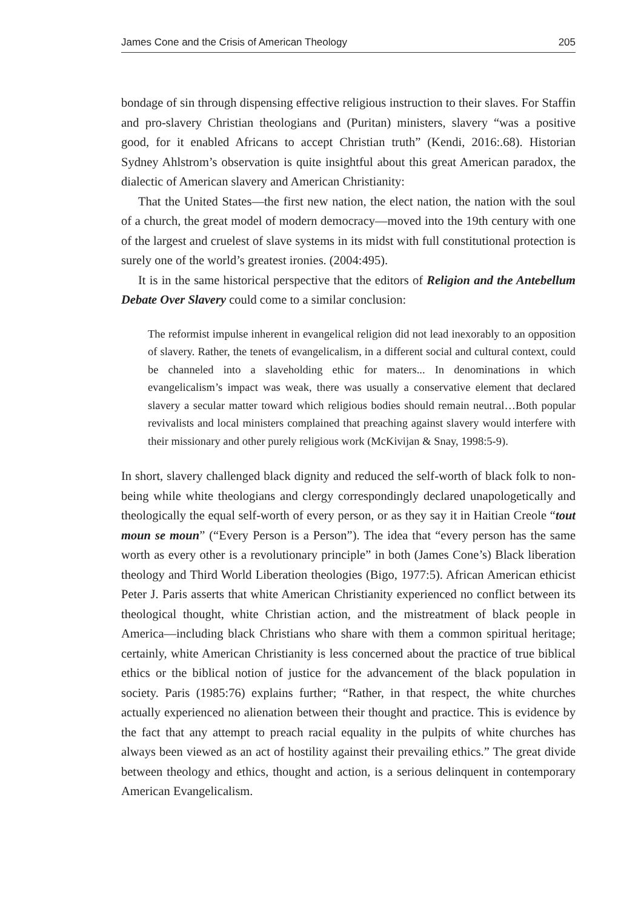James Cone and the Crisis of American Theology 205
bondage of sin through dispensing effective religious instruction to their slaves. For Staffin and pro-slavery Christian theologians and (Puritan) ministers, slavery “was a positive good, for it enabled Africans to accept Christian truth” (Kendi, 2016:.68). Historian Sydney Ahlstrom’s observation is quite insightful about this great American paradox, the dialectic of American slavery and American Christianity:
That the United States—the first new nation, the elect nation, the nation with the soul of a church, the great model of modern democracy—moved into the 19th century with one of the largest and cruelest of slave systems in its midst with full constitutional protection is surely one of the world’s greatest ironies. (2004:495).
It is in the same historical perspective that the editors of Religion and the Antebellum Debate Over Slavery could come to a similar conclusion:
The reformist impulse inherent in evangelical religion did not lead inexorably to an opposition of slavery. Rather, the tenets of evangelicalism, in a different social and cultural context, could be channeled into a slaveholding ethic for maters... In denominations in which evangelicalism’s impact was weak, there was usually a conservative element that declared slavery a secular matter toward which religious bodies should remain neutral…Both popular revivalists and local ministers complained that preaching against slavery would interfere with their missionary and other purely religious work (McKivijan & Snay, 1998:5-9).
In short, slavery challenged black dignity and reduced the self-worth of black folk to non-being while white theologians and clergy correspondingly declared unapologetically and theologically the equal self-worth of every person, or as they say it in Haitian Creole “tout moun se moun” (“Every Person is a Person”). The idea that “every person has the same worth as every other is a revolutionary principle” in both (James Cone’s) Black liberation theology and Third World Liberation theologies (Bigo, 1977:5). African American ethicist Peter J. Paris asserts that white American Christianity experienced no conflict between its theological thought, white Christian action, and the mistreatment of black people in America—including black Christians who share with them a common spiritual heritage; certainly, white American Christianity is less concerned about the practice of true biblical ethics or the biblical notion of justice for the advancement of the black population in society. Paris (1985:76) explains further; “Rather, in that respect, the white churches actually experienced no alienation between their thought and practice. This is evidence by the fact that any attempt to preach racial equality in the pulpits of white churches has always been viewed as an act of hostility against their prevailing ethics.” The great divide between theology and ethics, thought and action, is a serious delinquent in contemporary American Evangelicalism.